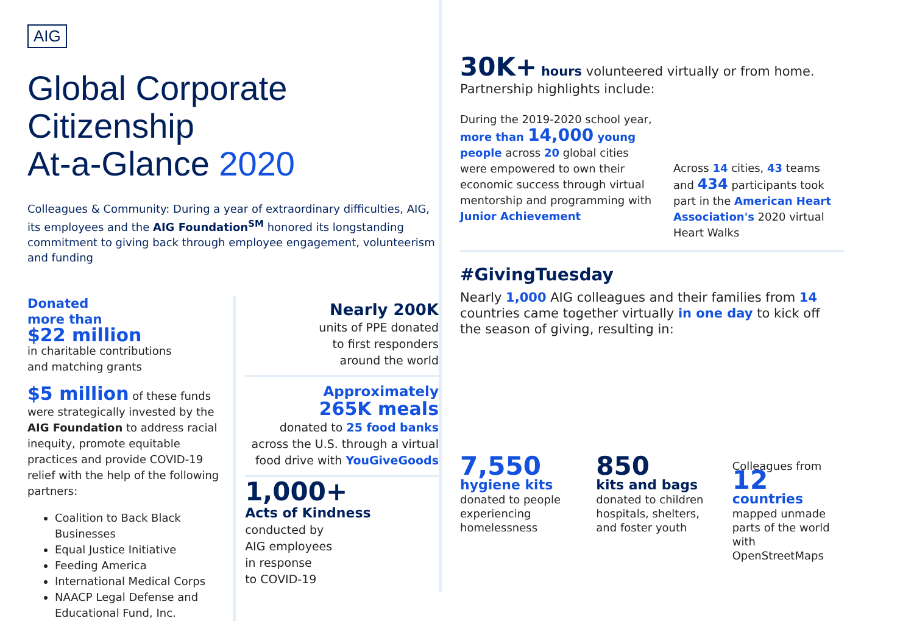AIG
Global Corporate Citizenship
At-a-Glance 2020
Colleagues & Community: During a year of extraordinary difficulties, AIG, its employees and the AIG Foundation<sup>SM</sup> honored its longstanding commitment to giving back through employee engagement, volunteerism and funding
Donated
more than
$22 million
in charitable contributions
and matching grants
$5 million of these funds were strategically invested by the AIG Foundation to address racial inequity, promote equitable practices and provide COVID-19 relief with the help of the following partners:
Coalition to Back Black Businesses
Equal Justice Initiative
Feeding America
International Medical Corps
NAACP Legal Defense and Educational Fund, Inc.
Nearly 200K
units of PPE donated
to first responders
around the world
Approximately
265K meals
donated to 25 food banks
across the U.S. through a virtual food drive with YouGiveGoods
1,000+
Acts of Kindness
conducted by
AIG employees
in response
to COVID-19
30K+ hours volunteered virtually or from home.
Partnership highlights include:
During the 2019-2020 school year, more than 14,000 young people across 20 global cities were empowered to own their economic success through virtual mentorship and programming with Junior Achievement
Across 14 cities, 43 teams and 434 participants took part in the American Heart Association's 2020 virtual Heart Walks
#GivingTuesday
Nearly 1,000 AIG colleagues and their families from 14 countries came together virtually in one day to kick off the season of giving, resulting in:
7,550
hygiene kits
donated to people experiencing homelessness
850
kits and bags
donated to children hospitals, shelters, and foster youth
Colleagues from
12
countries
mapped unmade parts of the world with OpenStreetMaps